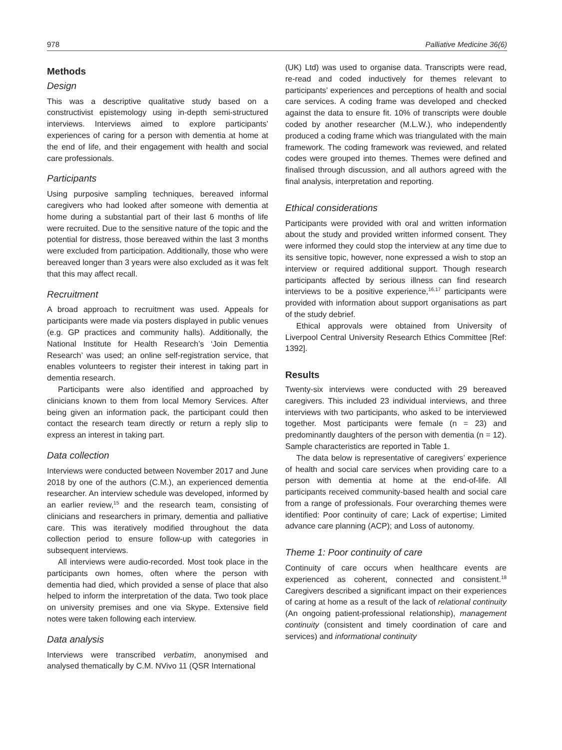978 Palliative Medicine 36(6)
Methods
Design
This was a descriptive qualitative study based on a constructivist epistemology using in-depth semi-structured interviews. Interviews aimed to explore participants’ experiences of caring for a person with dementia at home at the end of life, and their engagement with health and social care professionals.
Participants
Using purposive sampling techniques, bereaved informal caregivers who had looked after someone with dementia at home during a substantial part of their last 6 months of life were recruited. Due to the sensitive nature of the topic and the potential for distress, those bereaved within the last 3 months were excluded from participation. Additionally, those who were bereaved longer than 3 years were also excluded as it was felt that this may affect recall.
Recruitment
A broad approach to recruitment was used. Appeals for participants were made via posters displayed in public venues (e.g. GP practices and community halls). Additionally, the National Institute for Health Research’s ‘Join Dementia Research’ was used; an online self-registration service, that enables volunteers to register their interest in taking part in dementia research.
Participants were also identified and approached by clinicians known to them from local Memory Services. After being given an information pack, the participant could then contact the research team directly or return a reply slip to express an interest in taking part.
Data collection
Interviews were conducted between November 2017 and June 2018 by one of the authors (C.M.), an experienced dementia researcher. An interview schedule was developed, informed by an earlier review,<sup>15</sup> and the research team, consisting of clinicians and researchers in primary, dementia and palliative care. This was iteratively modified throughout the data collection period to ensure follow-up with categories in subsequent interviews.
All interviews were audio-recorded. Most took place in the participants own homes, often where the person with dementia had died, which provided a sense of place that also helped to inform the interpretation of the data. Two took place on university premises and one via Skype. Extensive field notes were taken following each interview.
Data analysis
Interviews were transcribed verbatim, anonymised and analysed thematically by C.M. NVivo 11 (QSR International
(UK) Ltd) was used to organise data. Transcripts were read, re-read and coded inductively for themes relevant to participants’ experiences and perceptions of health and social care services. A coding frame was developed and checked against the data to ensure fit. 10% of transcripts were double coded by another researcher (M.L.W.), who independently produced a coding frame which was triangulated with the main framework. The coding framework was reviewed, and related codes were grouped into themes. Themes were defined and finalised through discussion, and all authors agreed with the final analysis, interpretation and reporting.
Ethical considerations
Participants were provided with oral and written information about the study and provided written informed consent. They were informed they could stop the interview at any time due to its sensitive topic, however, none expressed a wish to stop an interview or required additional support. Though research participants affected by serious illness can find research interviews to be a positive experience,<sup>16,17</sup> participants were provided with information about support organisations as part of the study debrief.
Ethical approvals were obtained from University of Liverpool Central University Research Ethics Committee [Ref: 1392].
Results
Twenty-six interviews were conducted with 29 bereaved caregivers. This included 23 individual interviews, and three interviews with two participants, who asked to be interviewed together. Most participants were female (n = 23) and predominantly daughters of the person with dementia (n = 12). Sample characteristics are reported in Table 1.
The data below is representative of caregivers’ experience of health and social care services when providing care to a person with dementia at home at the end-of-life. All participants received community-based health and social care from a range of professionals. Four overarching themes were identified: Poor continuity of care; Lack of expertise; Limited advance care planning (ACP); and Loss of autonomy.
Theme 1: Poor continuity of care
Continuity of care occurs when healthcare events are experienced as coherent, connected and consistent.<sup>18</sup> Caregivers described a significant impact on their experiences of caring at home as a result of the lack of relational continuity (An ongoing patient-professional relationship), management continuity (consistent and timely coordination of care and services) and informational continuity